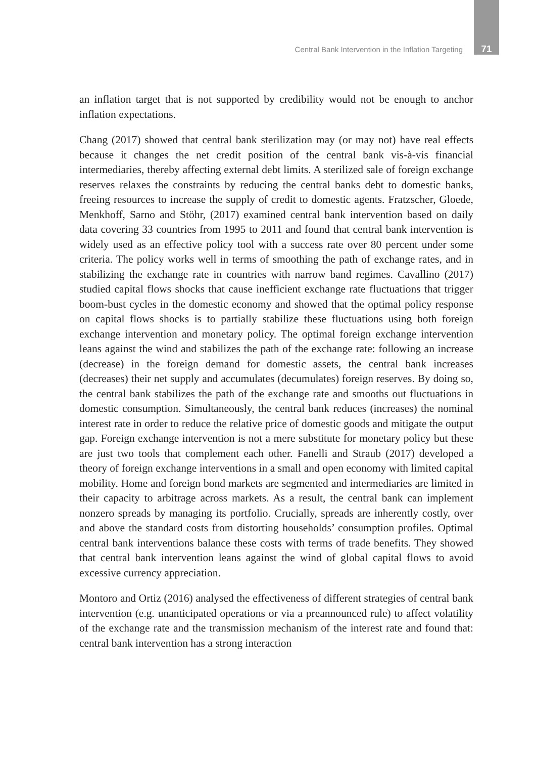Central Bank Intervention in the Inflation Targeting 71
an inflation target that is not supported by credibility would not be enough to anchor inflation expectations.
Chang (2017) showed that central bank sterilization may (or may not) have real effects because it changes the net credit position of the central bank vis-à-vis financial intermediaries, thereby affecting external debt limits. A sterilized sale of foreign exchange reserves relaxes the constraints by reducing the central banks debt to domestic banks, freeing resources to increase the supply of credit to domestic agents. Fratzscher, Gloede, Menkhoff, Sarno and Stöhr, (2017) examined central bank intervention based on daily data covering 33 countries from 1995 to 2011 and found that central bank intervention is widely used as an effective policy tool with a success rate over 80 percent under some criteria. The policy works well in terms of smoothing the path of exchange rates, and in stabilizing the exchange rate in countries with narrow band regimes. Cavallino (2017) studied capital flows shocks that cause inefficient exchange rate fluctuations that trigger boom-bust cycles in the domestic economy and showed that the optimal policy response on capital flows shocks is to partially stabilize these fluctuations using both foreign exchange intervention and monetary policy. The optimal foreign exchange intervention leans against the wind and stabilizes the path of the exchange rate: following an increase (decrease) in the foreign demand for domestic assets, the central bank increases (decreases) their net supply and accumulates (decumulates) foreign reserves. By doing so, the central bank stabilizes the path of the exchange rate and smooths out fluctuations in domestic consumption. Simultaneously, the central bank reduces (increases) the nominal interest rate in order to reduce the relative price of domestic goods and mitigate the output gap. Foreign exchange intervention is not a mere substitute for monetary policy but these are just two tools that complement each other. Fanelli and Straub (2017) developed a theory of foreign exchange interventions in a small and open economy with limited capital mobility. Home and foreign bond markets are segmented and intermediaries are limited in their capacity to arbitrage across markets. As a result, the central bank can implement nonzero spreads by managing its portfolio. Crucially, spreads are inherently costly, over and above the standard costs from distorting households’ consumption profiles. Optimal central bank interventions balance these costs with terms of trade benefits. They showed that central bank intervention leans against the wind of global capital flows to avoid excessive currency appreciation.
Montoro and Ortiz (2016) analysed the effectiveness of different strategies of central bank intervention (e.g. unanticipated operations or via a preannounced rule) to affect volatility of the exchange rate and the transmission mechanism of the interest rate and found that: central bank intervention has a strong interaction